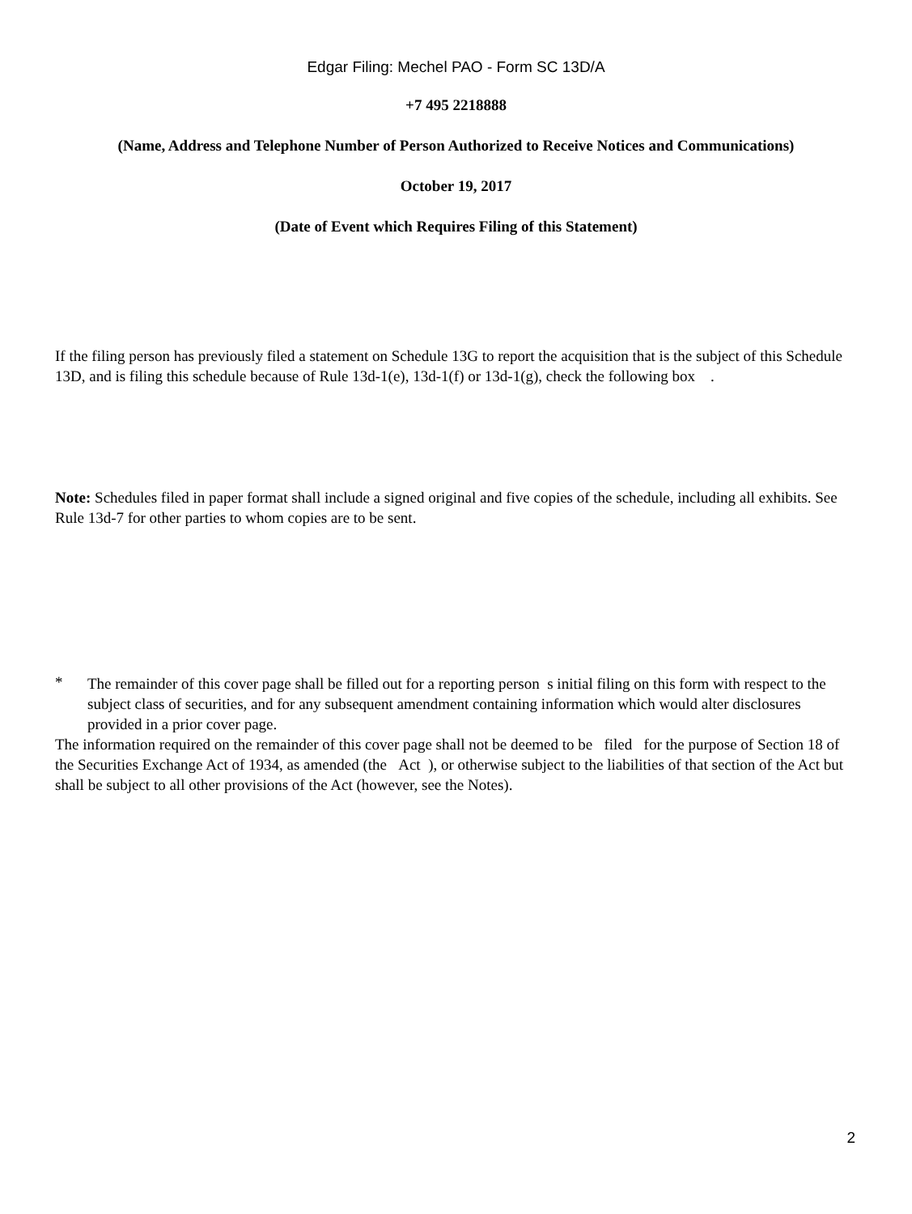Edgar Filing: Mechel PAO - Form SC 13D/A
+7 495 2218888
(Name, Address and Telephone Number of Person Authorized to Receive Notices and Communications)
October 19, 2017
(Date of Event which Requires Filing of this Statement)
If the filing person has previously filed a statement on Schedule 13G to report the acquisition that is the subject of this Schedule 13D, and is filing this schedule because of Rule 13d-1(e), 13d-1(f) or 13d-1(g), check the following box .
Note: Schedules filed in paper format shall include a signed original and five copies of the schedule, including all exhibits. See Rule 13d-7 for other parties to whom copies are to be sent.
*
The remainder of this cover page shall be filled out for a reporting person s initial filing on this form with respect to the subject class of securities, and for any subsequent amendment containing information which would alter disclosures provided in a prior cover page.
The information required on the remainder of this cover page shall not be deemed to be filed for the purpose of Section 18 of the Securities Exchange Act of 1934, as amended (the Act ), or otherwise subject to the liabilities of that section of the Act but shall be subject to all other provisions of the Act (however, see the Notes).
2